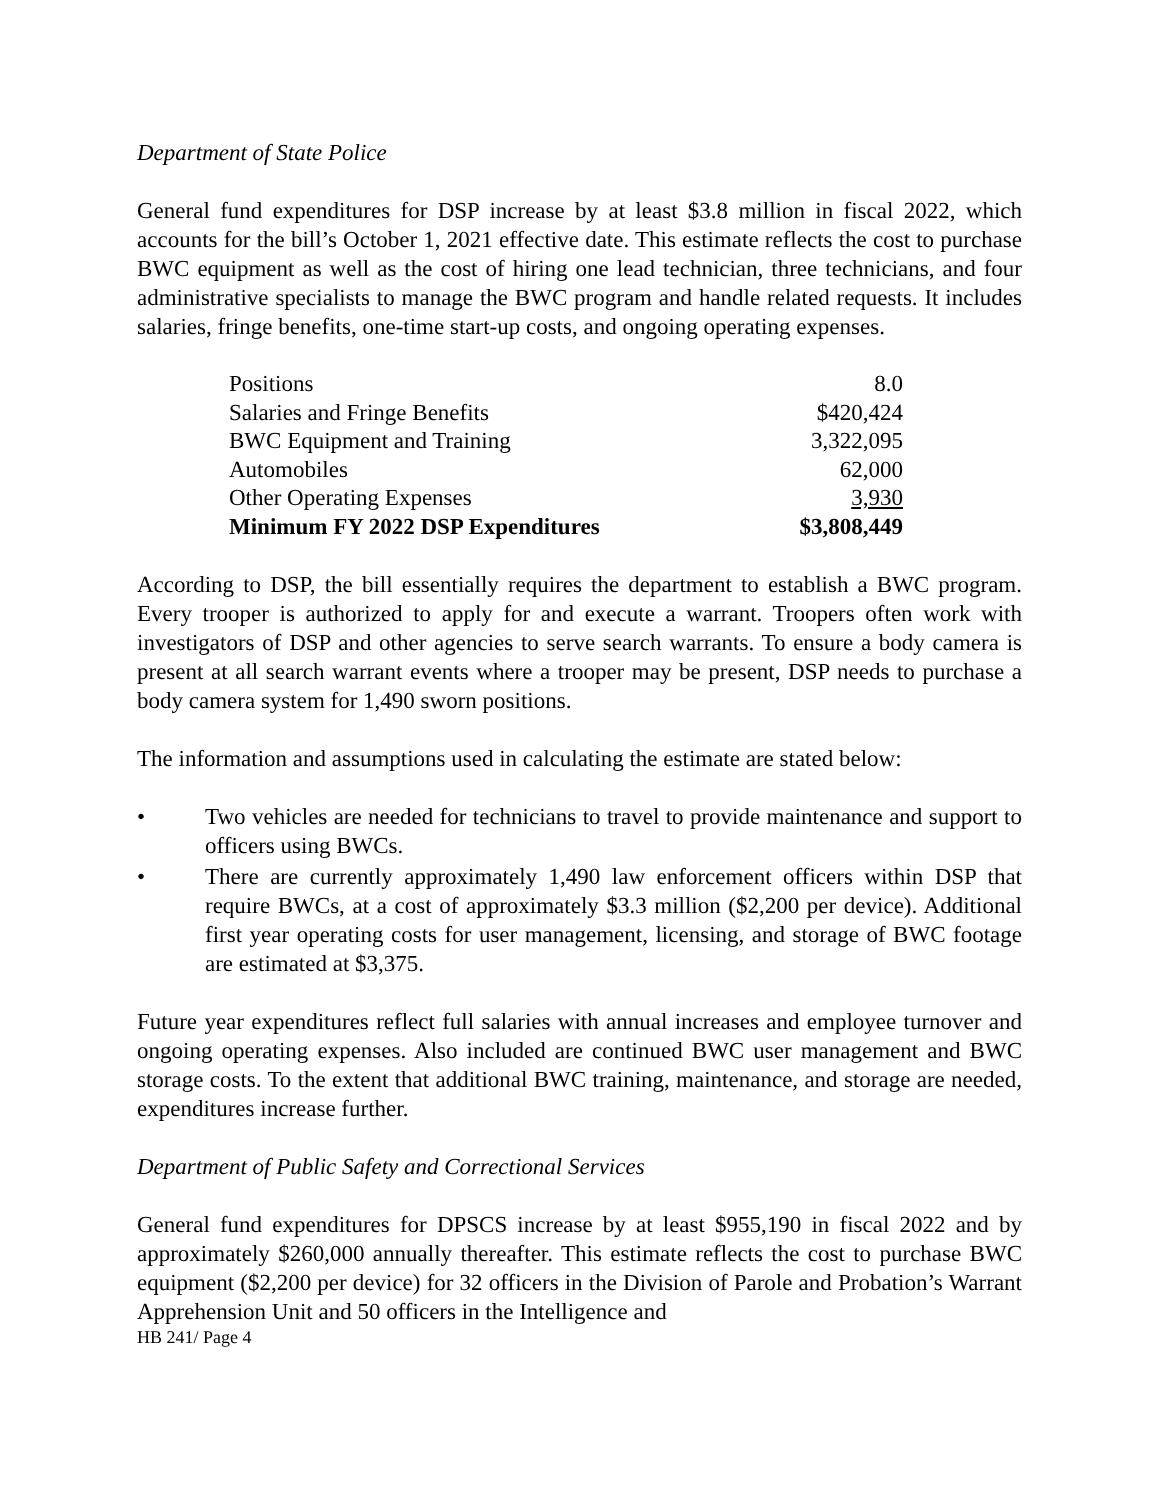Department of State Police
General fund expenditures for DSP increase by at least $3.8 million in fiscal 2022, which accounts for the bill’s October 1, 2021 effective date. This estimate reflects the cost to purchase BWC equipment as well as the cost of hiring one lead technician, three technicians, and four administrative specialists to manage the BWC program and handle related requests. It includes salaries, fringe benefits, one-time start-up costs, and ongoing operating expenses.
| Positions | 8.0 |
| Salaries and Fringe Benefits | $420,424 |
| BWC Equipment and Training | 3,322,095 |
| Automobiles | 62,000 |
| Other Operating Expenses | 3,930 |
| Minimum FY 2022 DSP Expenditures | $3,808,449 |
According to DSP, the bill essentially requires the department to establish a BWC program. Every trooper is authorized to apply for and execute a warrant. Troopers often work with investigators of DSP and other agencies to serve search warrants. To ensure a body camera is present at all search warrant events where a trooper may be present, DSP needs to purchase a body camera system for 1,490 sworn positions.
The information and assumptions used in calculating the estimate are stated below:
• Two vehicles are needed for technicians to travel to provide maintenance and support to officers using BWCs.
• There are currently approximately 1,490 law enforcement officers within DSP that require BWCs, at a cost of approximately $3.3 million ($2,200 per device). Additional first year operating costs for user management, licensing, and storage of BWC footage are estimated at $3,375.
Future year expenditures reflect full salaries with annual increases and employee turnover and ongoing operating expenses. Also included are continued BWC user management and BWC storage costs. To the extent that additional BWC training, maintenance, and storage are needed, expenditures increase further.
Department of Public Safety and Correctional Services
General fund expenditures for DPSCS increase by at least $955,190 in fiscal 2022 and by approximately $260,000 annually thereafter. This estimate reflects the cost to purchase BWC equipment ($2,200 per device) for 32 officers in the Division of Parole and Probation’s Warrant Apprehension Unit and 50 officers in the Intelligence and
HB 241/ Page 4